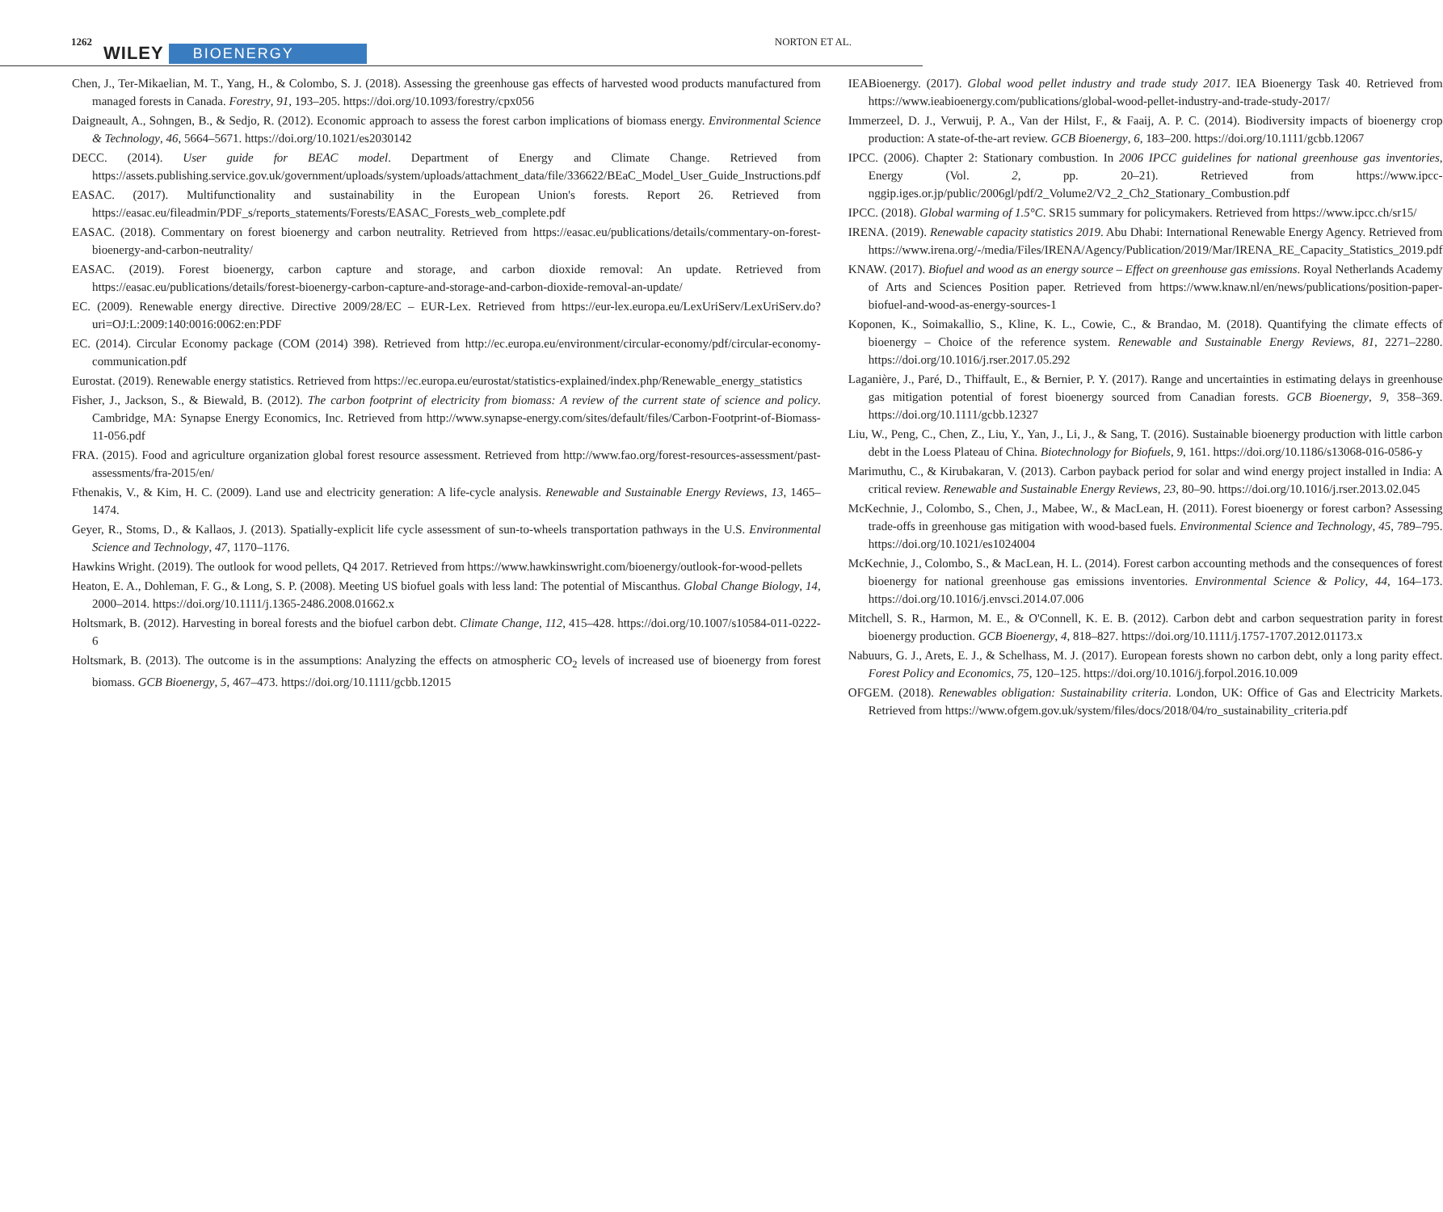1262 WILEY BIOENERGY NORTON ET AL.
Chen, J., Ter-Mikaelian, M. T., Yang, H., & Colombo, S. J. (2018). Assessing the greenhouse gas effects of harvested wood products manufactured from managed forests in Canada. Forestry, 91, 193–205. https://doi.org/10.1093/forestry/cpx056
Daigneault, A., Sohngen, B., & Sedjo, R. (2012). Economic approach to assess the forest carbon implications of biomass energy. Environmental Science & Technology, 46, 5664–5671. https://doi.org/10.1021/es2030142
DECC. (2014). User guide for BEAC model. Department of Energy and Climate Change. Retrieved from https://assets.publishing.service.gov.uk/government/uploads/system/uploads/attachment_data/file/336622/BEaC_Model_User_Guide_Instructions.pdf
EASAC. (2017). Multifunctionality and sustainability in the European Union's forests. Report 26. Retrieved from https://easac.eu/fileadmin/PDF_s/reports_statements/Forests/EASAC_Forests_web_complete.pdf
EASAC. (2018). Commentary on forest bioenergy and carbon neutrality. Retrieved from https://easac.eu/publications/details/commentary-on-forest-bioenergy-and-carbon-neutrality/
EASAC. (2019). Forest bioenergy, carbon capture and storage, and carbon dioxide removal: An update. Retrieved from https://easac.eu/publications/details/forest-bioenergy-carbon-capture-and-storage-and-carbon-dioxide-removal-an-update/
EC. (2009). Renewable energy directive. Directive 2009/28/EC – EUR-Lex. Retrieved from https://eur-lex.europa.eu/LexUriServ/LexUriServ.do?uri=OJ:L:2009:140:0016:0062:en:PDF
EC. (2014). Circular Economy package (COM (2014) 398). Retrieved from http://ec.europa.eu/environment/circular-economy/pdf/circular-economy-communication.pdf
Eurostat. (2019). Renewable energy statistics. Retrieved from https://ec.europa.eu/eurostat/statistics-explained/index.php/Renewable_energy_statistics
Fisher, J., Jackson, S., & Biewald, B. (2012). The carbon footprint of electricity from biomass: A review of the current state of science and policy. Cambridge, MA: Synapse Energy Economics, Inc. Retrieved from http://www.synapse-energy.com/sites/default/files/Carbon-Footprint-of-Biomass-11-056.pdf
FRA. (2015). Food and agriculture organization global forest resource assessment. Retrieved from http://www.fao.org/forest-resources-assessment/past-assessments/fra-2015/en/
Fthenakis, V., & Kim, H. C. (2009). Land use and electricity generation: A life-cycle analysis. Renewable and Sustainable Energy Reviews, 13, 1465–1474.
Geyer, R., Stoms, D., & Kallaos, J. (2013). Spatially-explicit life cycle assessment of sun-to-wheels transportation pathways in the U.S. Environmental Science and Technology, 47, 1170–1176.
Hawkins Wright. (2019). The outlook for wood pellets, Q4 2017. Retrieved from https://www.hawkinswright.com/bioenergy/outlook-for-wood-pellets
Heaton, E. A., Dohleman, F. G., & Long, S. P. (2008). Meeting US biofuel goals with less land: The potential of Miscanthus. Global Change Biology, 14, 2000–2014. https://doi.org/10.1111/j.1365-2486.2008.01662.x
Holtsmark, B. (2012). Harvesting in boreal forests and the biofuel carbon debt. Climate Change, 112, 415–428. https://doi.org/10.1007/s10584-011-0222-6
Holtsmark, B. (2013). The outcome is in the assumptions: Analyzing the effects on atmospheric CO<sub>2</sub> levels of increased use of bioenergy from forest biomass. GCB Bioenergy, 5, 467–473. https://doi.org/10.1111/gcbb.12015
IEABioenergy. (2017). Global wood pellet industry and trade study 2017. IEA Bioenergy Task 40. Retrieved from https://www.ieabioenergy.com/publications/global-wood-pellet-industry-and-trade-study-2017/
Immerzeel, D. J., Verwuij, P. A., Van der Hilst, F., & Faaij, A. P. C. (2014). Biodiversity impacts of bioenergy crop production: A state-of-the-art review. GCB Bioenergy, 6, 183–200. https://doi.org/10.1111/gcbb.12067
IPCC. (2006). Chapter 2: Stationary combustion. In 2006 IPCC guidelines for national greenhouse gas inventories, Energy (Vol. 2, pp. 20–21). Retrieved from https://www.ipcc-nggip.iges.or.jp/public/2006gl/pdf/2_Volume2/V2_2_Ch2_Stationary_Combustion.pdf
IPCC. (2018). Global warming of 1.5°C. SR15 summary for policymakers. Retrieved from https://www.ipcc.ch/sr15/
IRENA. (2019). Renewable capacity statistics 2019. Abu Dhabi: International Renewable Energy Agency. Retrieved from https://www.irena.org/-/media/Files/IRENA/Agency/Publication/2019/Mar/IRENA_RE_Capacity_Statistics_2019.pdf
KNAW. (2017). Biofuel and wood as an energy source – Effect on greenhouse gas emissions. Royal Netherlands Academy of Arts and Sciences Position paper. Retrieved from https://www.knaw.nl/en/news/publications/position-paper-biofuel-and-wood-as-energy-sources-1
Koponen, K., Soimakallio, S., Kline, K. L., Cowie, C., & Brandao, M. (2018). Quantifying the climate effects of bioenergy – Choice of the reference system. Renewable and Sustainable Energy Reviews, 81, 2271–2280. https://doi.org/10.1016/j.rser.2017.05.292
Laganière, J., Paré, D., Thiffault, E., & Bernier, P. Y. (2017). Range and uncertainties in estimating delays in greenhouse gas mitigation potential of forest bioenergy sourced from Canadian forests. GCB Bioenergy, 9, 358–369. https://doi.org/10.1111/gcbb.12327
Liu, W., Peng, C., Chen, Z., Liu, Y., Yan, J., Li, J., & Sang, T. (2016). Sustainable bioenergy production with little carbon debt in the Loess Plateau of China. Biotechnology for Biofuels, 9, 161. https://doi.org/10.1186/s13068-016-0586-y
Marimuthu, C., & Kirubakaran, V. (2013). Carbon payback period for solar and wind energy project installed in India: A critical review. Renewable and Sustainable Energy Reviews, 23, 80–90. https://doi.org/10.1016/j.rser.2013.02.045
McKechnie, J., Colombo, S., Chen, J., Mabee, W., & MacLean, H. (2011). Forest bioenergy or forest carbon? Assessing trade-offs in greenhouse gas mitigation with wood-based fuels. Environmental Science and Technology, 45, 789–795. https://doi.org/10.1021/es1024004
McKechnie, J., Colombo, S., & MacLean, H. L. (2014). Forest carbon accounting methods and the consequences of forest bioenergy for national greenhouse gas emissions inventories. Environmental Science & Policy, 44, 164–173. https://doi.org/10.1016/j.envsci.2014.07.006
Mitchell, S. R., Harmon, M. E., & O'Connell, K. E. B. (2012). Carbon debt and carbon sequestration parity in forest bioenergy production. GCB Bioenergy, 4, 818–827. https://doi.org/10.1111/j.1757-1707.2012.01173.x
Nabuurs, G. J., Arets, E. J., & Schelhass, M. J. (2017). European forests shown no carbon debt, only a long parity effect. Forest Policy and Economics, 75, 120–125. https://doi.org/10.1016/j.forpol.2016.10.009
OFGEM. (2018). Renewables obligation: Sustainability criteria. London, UK: Office of Gas and Electricity Markets. Retrieved from https://www.ofgem.gov.uk/system/files/docs/2018/04/ro_sustainability_criteria.pdf